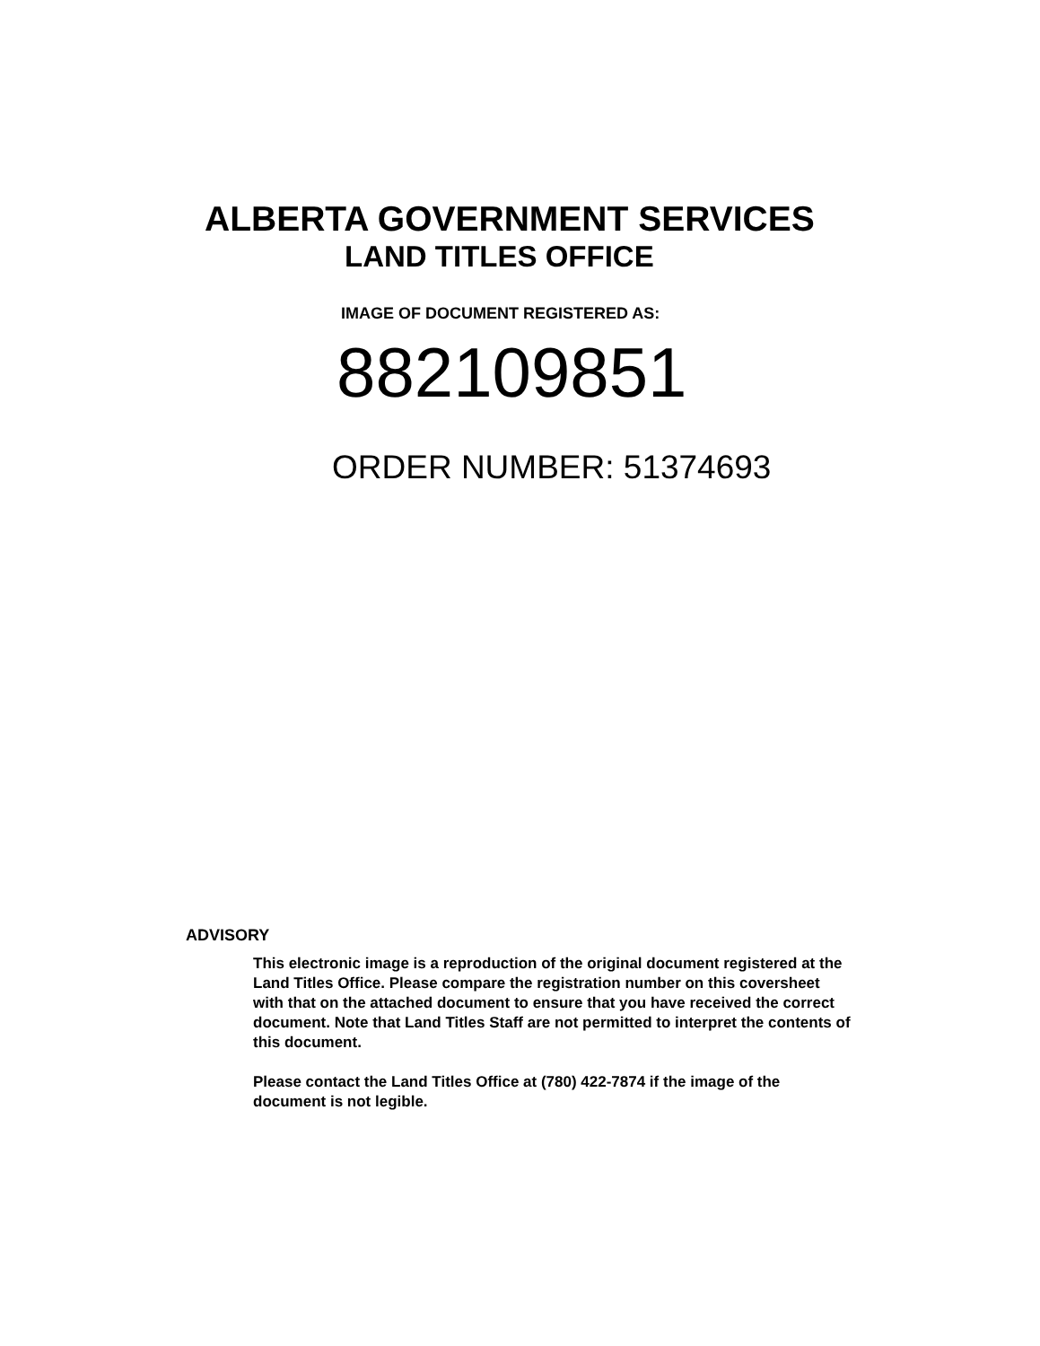ALBERTA GOVERNMENT SERVICES
LAND TITLES OFFICE
IMAGE OF DOCUMENT REGISTERED AS:
882109851
ORDER NUMBER: 51374693
ADVISORY
This electronic image is a reproduction of the original document registered at the Land Titles Office. Please compare the registration number on this coversheet with that on the attached document to ensure that you have received the correct document. Note that Land Titles Staff are not permitted to interpret the contents of this document.
Please contact the Land Titles Office at (780) 422-7874 if the image of the document is not legible.